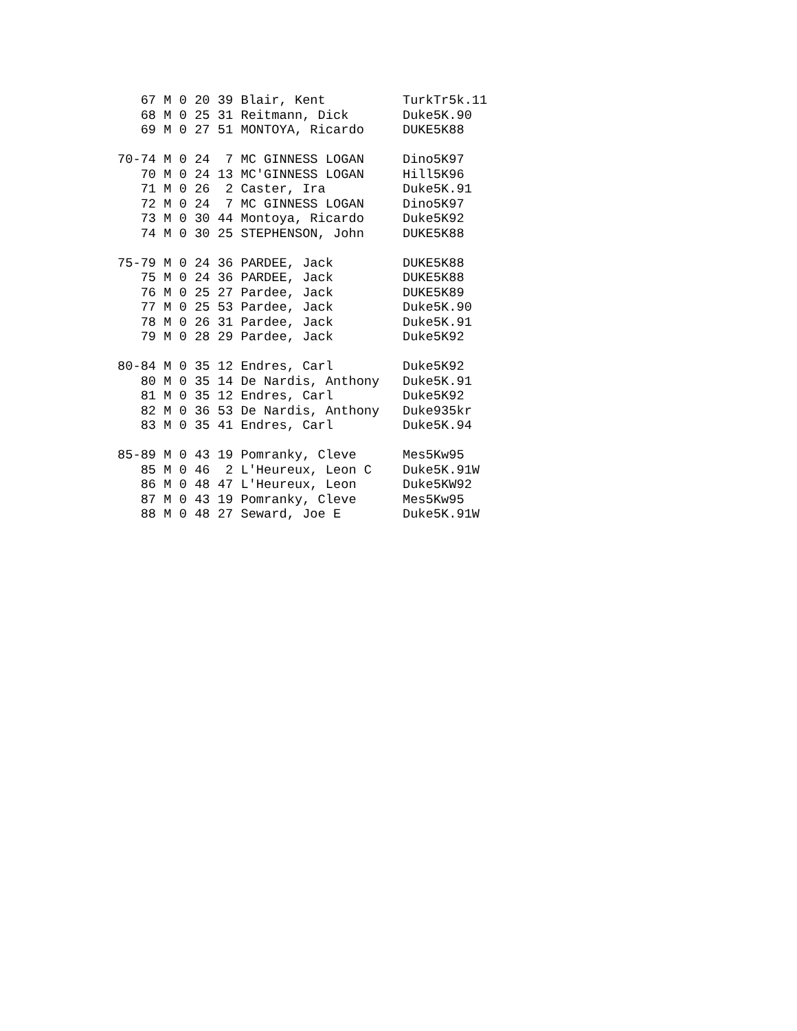67 M 0 20 39 Blair, Kent          TurkTr5k.11
   68 M 0 25 31 Reitmann, Dick       Duke5K.90
   69 M 0 27 51 MONTOYA, Ricardo     DUKE5K88

70-74 M 0 24  7 MC GINNESS LOGAN     Dino5K97
   70 M 0 24 13 MC'GINNESS LOGAN     Hill5K96
   71 M 0 26  2 Caster, Ira          Duke5K.91
   72 M 0 24  7 MC GINNESS LOGAN     Dino5K97
   73 M 0 30 44 Montoya, Ricardo     Duke5K92
   74 M 0 30 25 STEPHENSON, John     DUKE5K88

75-79 M 0 24 36 PARDEE, Jack         DUKE5K88
   75 M 0 24 36 PARDEE, Jack         DUKE5K88
   76 M 0 25 27 Pardee, Jack         DUKE5K89
   77 M 0 25 53 Pardee, Jack         Duke5K.90
   78 M 0 26 31 Pardee, Jack         Duke5K.91
   79 M 0 28 29 Pardee, Jack         Duke5K92

80-84 M 0 35 12 Endres, Carl         Duke5K92
   80 M 0 35 14 De Nardis, Anthony   Duke5K.91
   81 M 0 35 12 Endres, Carl         Duke5K92
   82 M 0 36 53 De Nardis, Anthony   Duke935kr
   83 M 0 35 41 Endres, Carl         Duke5K.94

85-89 M 0 43 19 Pomranky, Cleve      Mes5Kw95
   85 M 0 46  2 L'Heureux, Leon C    Duke5K.91W
   86 M 0 48 47 L'Heureux, Leon      Duke5KW92
   87 M 0 43 19 Pomranky, Cleve      Mes5Kw95
   88 M 0 48 27 Seward, Joe E        Duke5K.91W